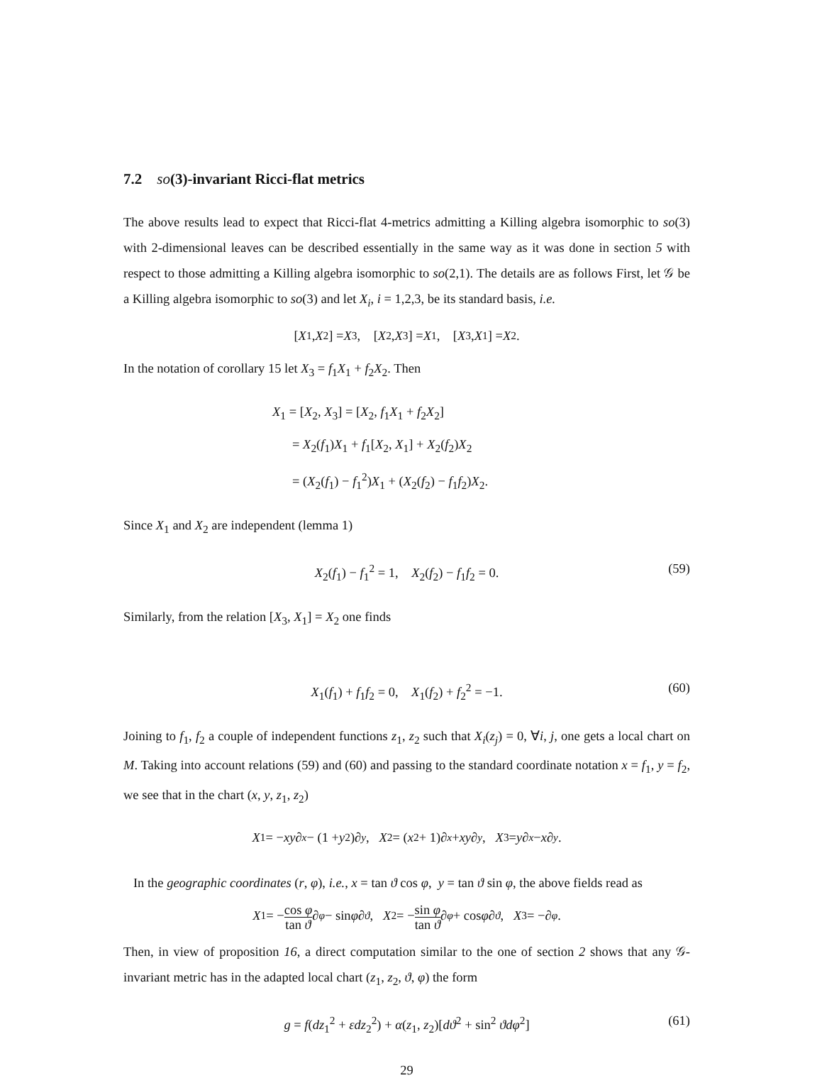7.2 so(3)-invariant Ricci-flat metrics
The above results lead to expect that Ricci-flat 4-metrics admitting a Killing algebra isomorphic to so(3) with 2-dimensional leaves can be described essentially in the same way as it was done in section 5 with respect to those admitting a Killing algebra isomorphic to so(2,1). The details are as follows First, let 𝒢 be a Killing algebra isomorphic to so(3) and let X<sub>i</sub>, i = 1,2,3, be its standard basis, i.e.
[X<sub>1</sub>, X<sub>2</sub>] = X<sub>3</sub>, [X<sub>2</sub>, X<sub>3</sub>] = X<sub>1</sub>, [X<sub>3</sub>, X<sub>1</sub>] = X<sub>2</sub>.
In the notation of corollary 15 let X<sub>3</sub> = f<sub>1</sub>X<sub>1</sub> + f<sub>2</sub>X<sub>2</sub>. Then
X<sub>1</sub> = [X<sub>2</sub>, X<sub>3</sub>] = [X<sub>2</sub>, f<sub>1</sub>X<sub>1</sub> + f<sub>2</sub>X<sub>2</sub>]
= X<sub>2</sub>(f<sub>1</sub>)X<sub>1</sub> + f<sub>1</sub>[X<sub>2</sub>, X<sub>1</sub>] + X<sub>2</sub>(f<sub>2</sub>)X<sub>2</sub>
= (X<sub>2</sub>(f<sub>1</sub>) − f<sub>1</sub><sup>2</sup>)X<sub>1</sub> + (X<sub>2</sub>(f<sub>2</sub>) − f<sub>1</sub>f<sub>2</sub>)X<sub>2</sub>.
Since X<sub>1</sub> and X<sub>2</sub> are independent (lemma 1)
X<sub>2</sub>(f<sub>1</sub>) − f<sub>1</sub><sup>2</sup> = 1, X<sub>2</sub>(f<sub>2</sub>) − f<sub>1</sub>f<sub>2</sub> = 0. (59)
Similarly, from the relation [X<sub>3</sub>, X<sub>1</sub>] = X<sub>2</sub> one finds
X<sub>1</sub>(f<sub>1</sub>) + f<sub>1</sub>f<sub>2</sub> = 0, X<sub>1</sub>(f<sub>2</sub>) + f<sub>2</sub><sup>2</sup> = −1. (60)
Joining to f<sub>1</sub>, f<sub>2</sub> a couple of independent functions z<sub>1</sub>, z<sub>2</sub> such that X<sub>i</sub>(z<sub>j</sub>) = 0, ∀i, j, one gets a local chart on M. Taking into account relations (59) and (60) and passing to the standard coordinate notation x = f<sub>1</sub>, y = f<sub>2</sub>, we see that in the chart (x, y, z<sub>1</sub>, z<sub>2</sub>)
X<sub>1</sub> = − xy ∂<sub>x</sub> − (1 + y<sup>2</sup>)∂<sub>y</sub>, X<sub>2</sub> = (x<sup>2</sup> + 1)∂<sub>x</sub> + xy ∂<sub>y</sub>, X<sub>3</sub> = y ∂<sub>x</sub> − x ∂<sub>y</sub>.
In the geographic coordinates (r, φ), i.e., x = tan ϑ cos φ, y = tan ϑ sin φ, the above fields read as
X<sub>1</sub> = − cos φ tan ϑ ∂<sub>φ</sub> − sin φ ∂<sub>ϑ</sub>, X<sub>2</sub> = − sin φ tan ϑ ∂<sub>φ</sub> + cos φ ∂<sub>ϑ</sub>, X<sub>3</sub> = −∂<sub>φ</sub>.
Then, in view of proposition 16, a direct computation similar to the one of section 2 shows that any 𝒢-invariant metric has in the adapted local chart (z<sub>1</sub>, z<sub>2</sub>, ϑ, φ) the form
g = f(dz<sub>1</sub><sup>2</sup> + εdz<sub>2</sub><sup>2</sup>) + α(z<sub>1</sub>, z<sub>2</sub>)[dϑ<sup>2</sup> + sin<sup>2</sup> ϑdφ<sup>2</sup>] (61)
29